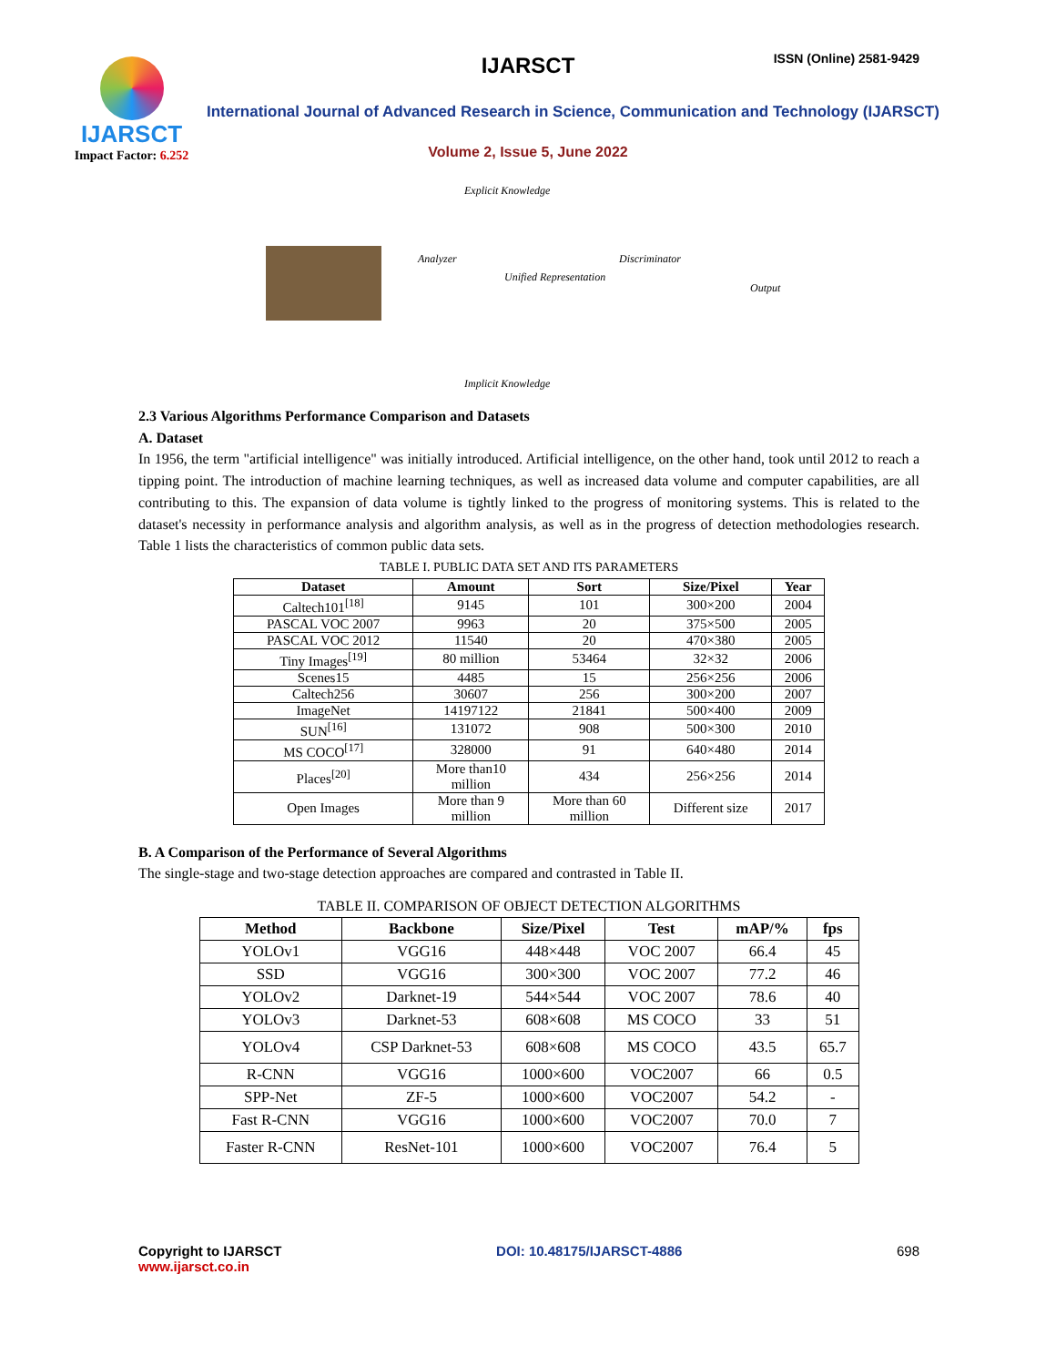IJARSCT
Impact Factor: 6.252
IJARSCT ISSN (Online) 2581-9429
International Journal of Advanced Research in Science, Communication and Technology (IJARSCT)
Volume 2, Issue 5, June 2022
Explicit Knowledge
Analyzer
Unified Representation
Discriminator
Output
Implicit Knowledge
2.3 Various Algorithms Performance Comparison and Datasets
A. Dataset
In 1956, the term "artificial intelligence" was initially introduced. Artificial intelligence, on the other hand, took until 2012 to reach a tipping point. The introduction of machine learning techniques, as well as increased data volume and computer capabilities, are all contributing to this. The expansion of data volume is tightly linked to the progress of monitoring systems. This is related to the dataset's necessity in performance analysis and algorithm analysis, as well as in the progress of detection methodologies research. Table 1 lists the characteristics of common public data sets.
TABLE I. PUBLIC DATA SET AND ITS PARAMETERS
| Dataset | Amount | Sort | Size/Pixel | Year |
| --- | --- | --- | --- | --- |
| Caltech101<sup>[18]</sup> | 9145 | 101 | 300×200 | 2004 |
| PASCAL VOC 2007 | 9963 | 20 | 375×500 | 2005 |
| PASCAL VOC 2012 | 11540 | 20 | 470×380 | 2005 |
| Tiny Images<sup>[19]</sup> | 80 million | 53464 | 32×32 | 2006 |
| Scenes15 | 4485 | 15 | 256×256 | 2006 |
| Caltech256 | 30607 | 256 | 300×200 | 2007 |
| ImageNet | 14197122 | 21841 | 500×400 | 2009 |
| SUN<sup>[16]</sup> | 131072 | 908 | 500×300 | 2010 |
| MS COCO<sup>[17]</sup> | 328000 | 91 | 640×480 | 2014 |
| Places<sup>[20]</sup> | More than10 million | 434 | 256×256 | 2014 |
| Open Images | More than 9 million | More than 60 million | Different size | 2017 |
B. A Comparison of the Performance of Several Algorithms
The single-stage and two-stage detection approaches are compared and contrasted in Table II.
TABLE II. COMPARISON OF OBJECT DETECTION ALGORITHMS
| Method | Backbone | Size/Pixel | Test | mAP/% | fps |
| --- | --- | --- | --- | --- | --- |
| YOLOv1 | VGG16 | 448×448 | VOC 2007 | 66.4 | 45 |
| SSD | VGG16 | 300×300 | VOC 2007 | 77.2 | 46 |
| YOLOv2 | Darknet-19 | 544×544 | VOC 2007 | 78.6 | 40 |
| YOLOv3 | Darknet-53 | 608×608 | MS COCO | 33 | 51 |
| YOLOv4 | CSP Darknet-53 | 608×608 | MS COCO | 43.5 | 65.7 |
| R-CNN | VGG16 | 1000×600 | VOC2007 | 66 | 0.5 |
| SPP-Net | ZF-5 | 1000×600 | VOC2007 | 54.2 | - |
| Fast R-CNN | VGG16 | 1000×600 | VOC2007 | 70.0 | 7 |
| Faster R-CNN | ResNet-101 | 1000×600 | VOC2007 | 76.4 | 5 |
Copyright to IJARSCT
www.ijarsct.co.in
DOI: 10.48175/IJARSCT-4886 698